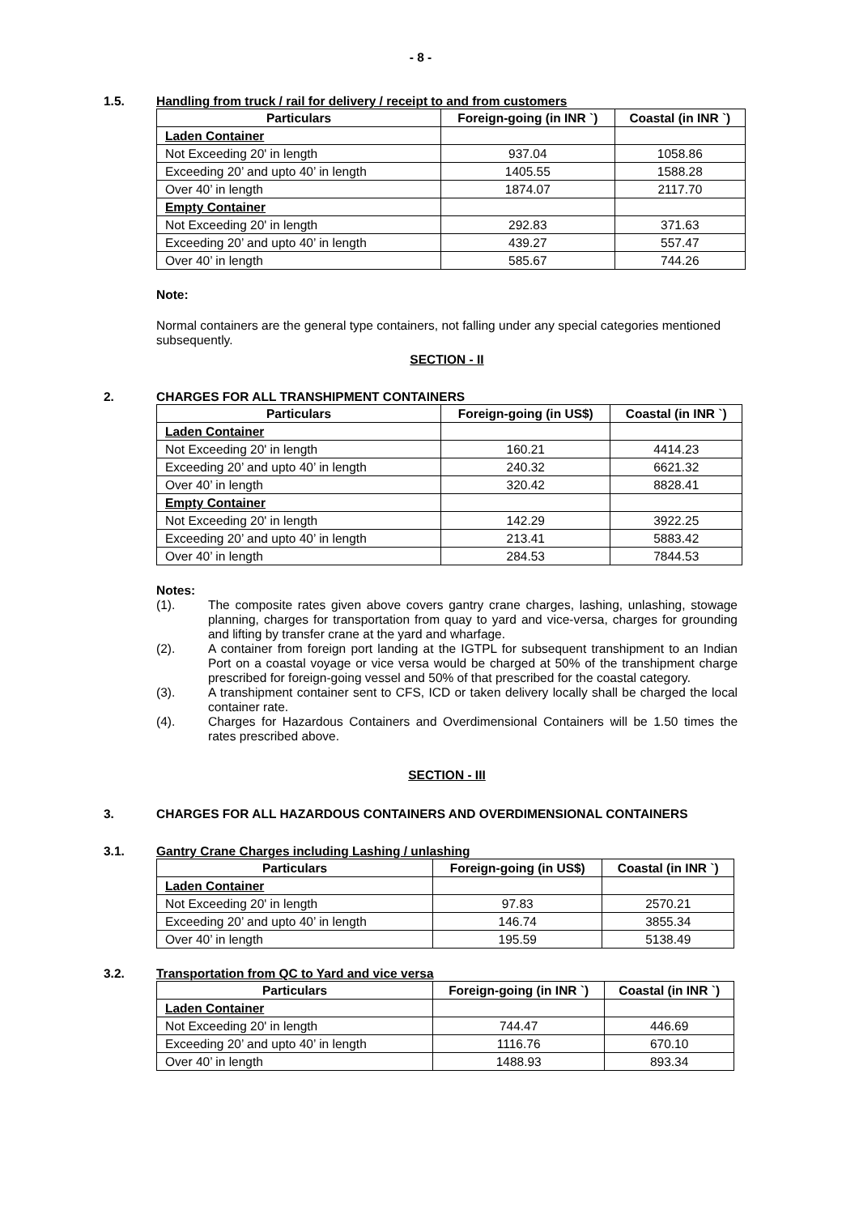- 8 -
1.5. Handling from truck / rail for delivery / receipt to and from customers
| Particulars | Foreign-going (in INR `) | Coastal (in INR `) |
| --- | --- | --- |
| Laden Container | | |
| Not Exceeding 20' in length | 937.04 | 1058.86 |
| Exceeding 20’ and upto 40’ in length | 1405.55 | 1588.28 |
| Over 40’ in length | 1874.07 | 2117.70 |
| Empty Container | | |
| Not Exceeding 20' in length | 292.83 | 371.63 |
| Exceeding 20’ and upto 40’ in length | 439.27 | 557.47 |
| Over 40’ in length | 585.67 | 744.26 |
Note:
Normal containers are the general type containers, not falling under any special categories mentioned subsequently.
SECTION - II
2. CHARGES FOR ALL TRANSHIPMENT CONTAINERS
| Particulars | Foreign-going (in US$) | Coastal (in INR `) |
| --- | --- | --- |
| Laden Container | | |
| Not Exceeding 20' in length | 160.21 | 4414.23 |
| Exceeding 20’ and upto 40’ in length | 240.32 | 6621.32 |
| Over 40’ in length | 320.42 | 8828.41 |
| Empty Container | | |
| Not Exceeding 20' in length | 142.29 | 3922.25 |
| Exceeding 20’ and upto 40’ in length | 213.41 | 5883.42 |
| Over 40’ in length | 284.53 | 7844.53 |
Notes:
(1). The composite rates given above covers gantry crane charges, lashing, unlashing, stowage planning, charges for transportation from quay to yard and vice-versa, charges for grounding and lifting by transfer crane at the yard and wharfage.
(2). A container from foreign port landing at the IGTPL for subsequent transhipment to an Indian Port on a coastal voyage or vice versa would be charged at 50% of the transhipment charge prescribed for foreign-going vessel and 50% of that prescribed for the coastal category.
(3). A transhipment container sent to CFS, ICD or taken delivery locally shall be charged the local container rate.
(4). Charges for Hazardous Containers and Overdimensional Containers will be 1.50 times the rates prescribed above.
SECTION - III
3. CHARGES FOR ALL HAZARDOUS CONTAINERS AND OVERDIMENSIONAL CONTAINERS
3.1. Gantry Crane Charges including Lashing / unlashing
| Particulars | Foreign-going (in US$) | Coastal (in INR `) |
| --- | --- | --- |
| Laden Container | | |
| Not Exceeding 20' in length | 97.83 | 2570.21 |
| Exceeding 20’ and upto 40’ in length | 146.74 | 3855.34 |
| Over 40’ in length | 195.59 | 5138.49 |
3.2. Transportation from QC to Yard and vice versa
| Particulars | Foreign-going (in INR `) | Coastal (in INR `) |
| --- | --- | --- |
| Laden Container | | |
| Not Exceeding 20' in length | 744.47 | 446.69 |
| Exceeding 20’ and upto 40’ in length | 1116.76 | 670.10 |
| Over 40’ in length | 1488.93 | 893.34 |